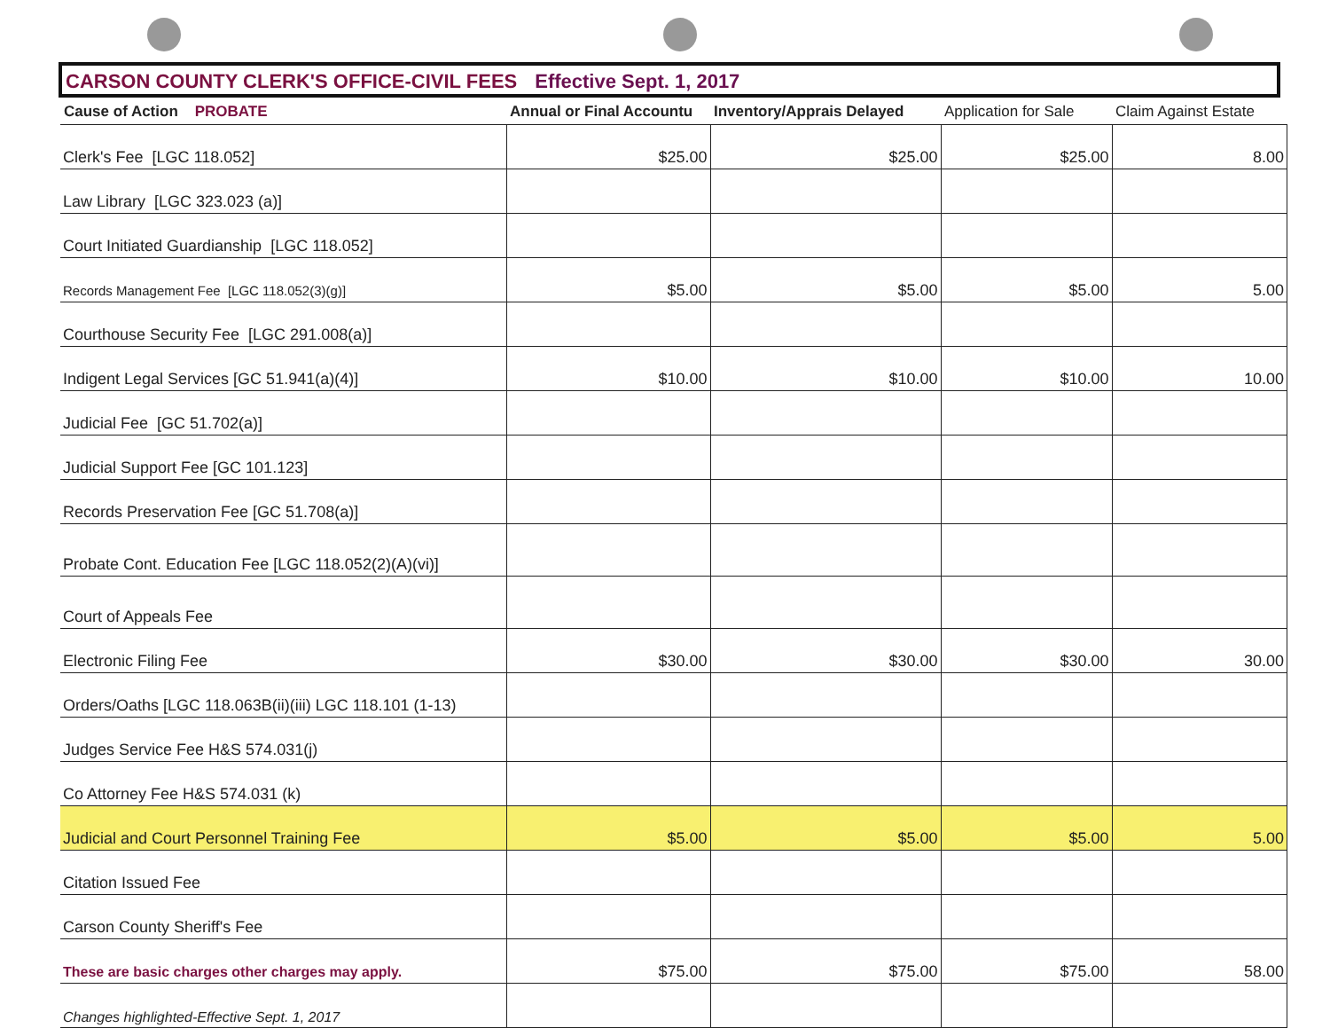CARSON COUNTY CLERK'S OFFICE-CIVIL FEES Effective Sept. 1, 2017
| Cause of Action PROBATE | Annual or Final Accountu | Inventory/Apprais Delayed | Application for Sale | Claim Against Estate |
| --- | --- | --- | --- | --- |
| Clerk's Fee [LGC 118.052] | $25.00 | $25.00 | $25.00 | 8.00 |
| Law Library [LGC 323.023 (a)] | | | | |
| Court Initiated Guardianship [LGC 118.052] | | | | |
| Records Management Fee [LGC 118.052(3)(g)] | $5.00 | $5.00 | $5.00 | 5.00 |
| Courthouse Security Fee [LGC 291.008(a)] | | | | |
| Indigent Legal Services [GC 51.941(a)(4)] | $10.00 | $10.00 | $10.00 | 10.00 |
| Judicial Fee [GC 51.702(a)] | | | | |
| Judicial Support Fee [GC 101.123] | | | | |
| Records Preservation Fee [GC 51.708(a)] | | | | |
| Probate Cont. Education Fee [LGC 118.052(2)(A)(vi)] | | | | |
| Court of Appeals Fee | | | | |
| Electronic Filing Fee | $30.00 | $30.00 | $30.00 | 30.00 |
| Orders/Oaths [LGC 118.063B(ii)(iii) LGC 118.101 (1-13) | | | | |
| Judges Service Fee H&S 574.031(j) | | | | |
| Co Attorney Fee H&S 574.031 (k) | | | | |
| Judicial and Court Personnel Training Fee | $5.00 | $5.00 | $5.00 | 5.00 |
| Citation Issued Fee | | | | |
| Carson County Sheriff's Fee | | | | |
| These are basic charges other charges may apply. | $75.00 | $75.00 | $75.00 | 58.00 |
| Changes highlighted-Effective Sept. 1, 2017 | | | | |